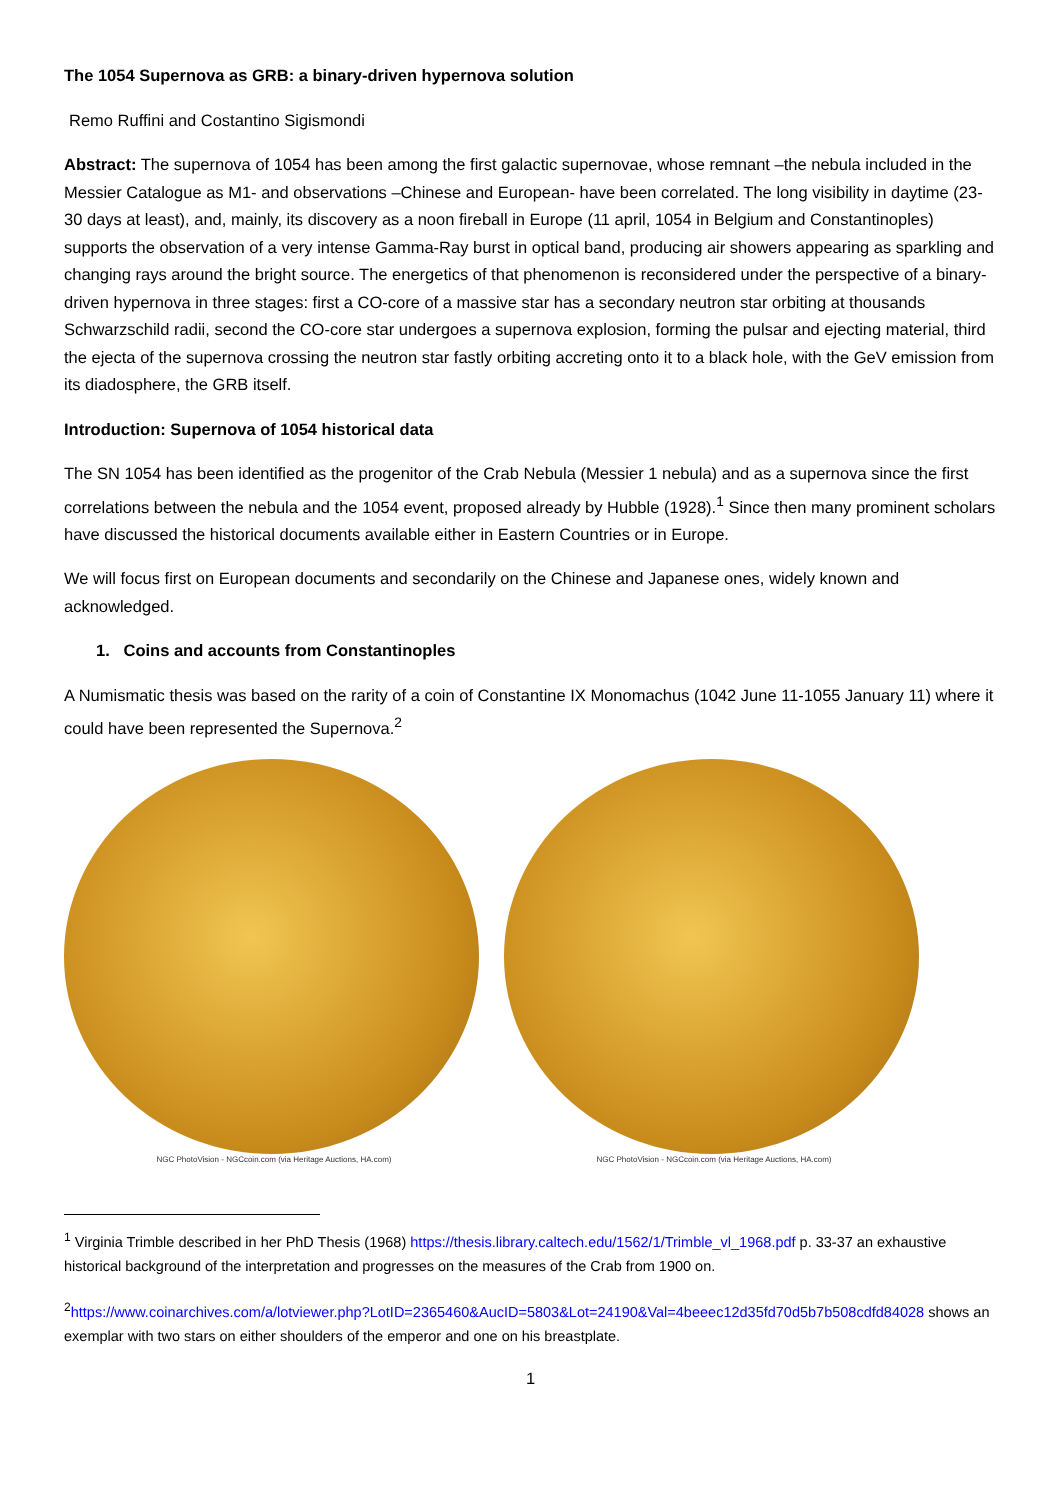The 1054 Supernova as GRB: a binary-driven hypernova solution
Remo Ruffini and Costantino Sigismondi
Abstract: The supernova of 1054 has been among the first galactic supernovae, whose remnant –the nebula included in the Messier Catalogue as M1- and observations –Chinese and European- have been correlated. The long visibility in daytime (23-30 days at least), and, mainly, its discovery as a noon fireball in Europe (11 april, 1054 in Belgium and Constantinoples) supports the observation of a very intense Gamma-Ray burst in optical band, producing air showers appearing as sparkling and changing rays around the bright source. The energetics of that phenomenon is reconsidered under the perspective of a binary-driven hypernova in three stages: first a CO-core of a massive star has a secondary neutron star orbiting at thousands Schwarzschild radii, second the CO-core star undergoes a supernova explosion, forming the pulsar and ejecting material, third the ejecta of the supernova crossing the neutron star fastly orbiting accreting onto it to a black hole, with the GeV emission from its diadosphere, the GRB itself.
Introduction: Supernova of 1054 historical data
The SN 1054 has been identified as the progenitor of the Crab Nebula (Messier 1 nebula) and as a supernova since the first correlations between the nebula and the 1054 event, proposed already by Hubble (1928).<sup>1</sup> Since then many prominent scholars have discussed the historical documents available either in Eastern Countries or in Europe.
We will focus first on European documents and secondarily on the Chinese and Japanese ones, widely known and acknowledged.
1. Coins and accounts from Constantinoples
A Numismatic thesis was based on the rarity of a coin of Constantine IX Monomachus (1042 June 11-1055 January 11) where it could have been represented the Supernova.<sup>2</sup>
NGC PhotoVision - NGCcoin.com (via Heritage Auctions, HA.com)
NGC PhotoVision - NGCcoin.com (via Heritage Auctions, HA.com)
<sup>1</sup> Virginia Trimble described in her PhD Thesis (1968) https://thesis.library.caltech.edu/1562/1/Trimble_vl_1968.pdf p. 33-37 an exhaustive historical background of the interpretation and progresses on the measures of the Crab from 1900 on.
<sup>2</sup> https://www.coinarchives.com/a/lotviewer.php?LotID=2365460&AucID=5803&Lot=24190&Val=4beeec12d35fd70d5b7b508cdfd84028 shows an exemplar with two stars on either shoulders of the emperor and one on his breastplate.
1